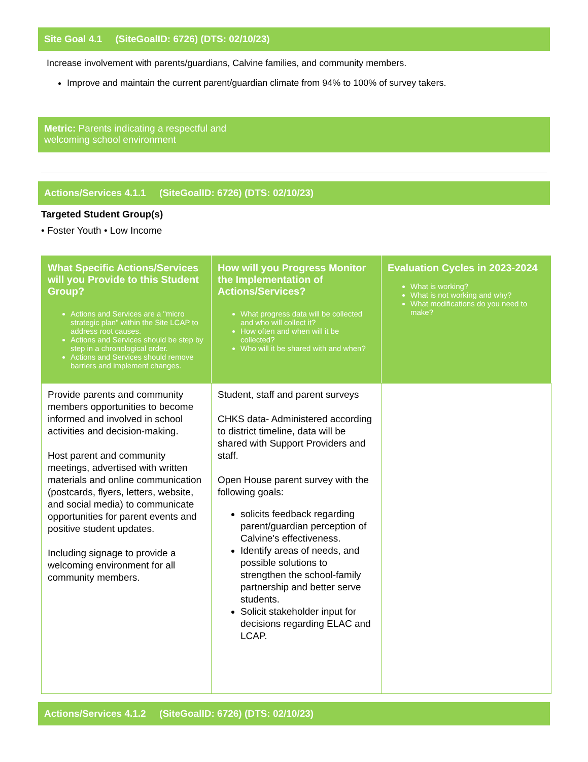Site Goal 4.1 (SiteGoalID: 6726) (DTS: 02/10/23)
Increase involvement with parents/guardians, Calvine families, and community members.
Improve and maintain the current parent/guardian climate from 94% to 100% of survey takers.
Metric: Parents indicating a respectful and
welcoming school environment
Actions/Services 4.1.1 (SiteGoalID: 6726) (DTS: 02/10/23)
Targeted Student Group(s)
• Foster Youth • Low Income
| What Specific Actions/Services will you Provide to this Student Group? Actions and Services are a "micro strategic plan" within the Site LCAP to address root causes. Actions and Services should be step by step in a chronological order. Actions and Services should remove barriers and implement changes. | How will you Progress Monitor the Implementation of Actions/Services? What progress data will be collected and who will collect it? How often and when will it be collected? Who will it be shared with and when? | Evaluation Cycles in 2023-2024 What is working? What is not working and why? What modifications do you need to make? |
| --- | --- | --- |
| Provide parents and community members opportunities to become informed and involved in school activities and decision-making. Host parent and community meetings, advertised with written materials and online communication (postcards, flyers, letters, website, and social media) to communicate opportunities for parent events and positive student updates. Including signage to provide a welcoming environment for all community members. | Student, staff and parent surveys CHKS data- Administered according to district timeline, data will be shared with Support Providers and staff. Open House parent survey with the following goals: solicits feedback regarding parent/guardian perception of Calvine's effectiveness. Identify areas of needs, and possible solutions to strengthen the school-family partnership and better serve students. Solicit stakeholder input for decisions regarding ELAC and LCAP. | |
Actions/Services 4.1.2 (SiteGoalID: 6726) (DTS: 02/10/23)